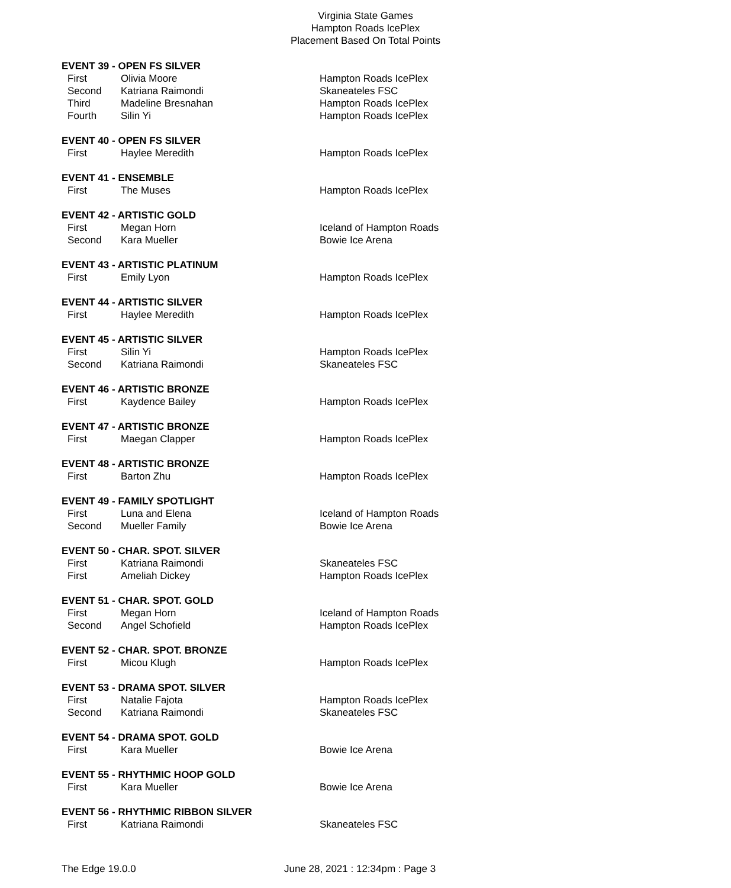Virginia State Games
Hampton Roads IcePlex
Placement Based On Total Points
| EVENT 39 - OPEN FS SILVER | | |
| --- | --- | --- |
| First | Olivia Moore | Hampton Roads IcePlex |
| Second | Katriana Raimondi | Skaneateles FSC |
| Third | Madeline Bresnahan | Hampton Roads IcePlex |
| Fourth | Silin Yi | Hampton Roads IcePlex |
| EVENT 40 - OPEN FS SILVER | | |
| --- | --- | --- |
| First | Haylee Meredith | Hampton Roads IcePlex |
| EVENT 41 - ENSEMBLE | | |
| --- | --- | --- |
| First | The Muses | Hampton Roads IcePlex |
| EVENT 42 - ARTISTIC GOLD | | |
| --- | --- | --- |
| First | Megan Horn | Iceland of Hampton Roads |
| Second | Kara Mueller | Bowie Ice Arena |
| EVENT 43 - ARTISTIC PLATINUM | | |
| --- | --- | --- |
| First | Emily Lyon | Hampton Roads IcePlex |
| EVENT 44 - ARTISTIC SILVER | | |
| --- | --- | --- |
| First | Haylee Meredith | Hampton Roads IcePlex |
| EVENT 45 - ARTISTIC SILVER | | |
| --- | --- | --- |
| First | Silin Yi | Hampton Roads IcePlex |
| Second | Katriana Raimondi | Skaneateles FSC |
| EVENT 46 - ARTISTIC BRONZE | | |
| --- | --- | --- |
| First | Kaydence Bailey | Hampton Roads IcePlex |
| EVENT 47 - ARTISTIC BRONZE | | |
| --- | --- | --- |
| First | Maegan Clapper | Hampton Roads IcePlex |
| EVENT 48 - ARTISTIC BRONZE | | |
| --- | --- | --- |
| First | Barton Zhu | Hampton Roads IcePlex |
| EVENT 49 - FAMILY SPOTLIGHT | | |
| --- | --- | --- |
| First | Luna and Elena | Iceland of Hampton Roads |
| Second | Mueller Family | Bowie Ice Arena |
| EVENT 50 - CHAR. SPOT. SILVER | | |
| --- | --- | --- |
| First | Katriana Raimondi | Skaneateles FSC |
| First | Ameliah Dickey | Hampton Roads IcePlex |
| EVENT 51 - CHAR. SPOT. GOLD | | |
| --- | --- | --- |
| First | Megan Horn | Iceland of Hampton Roads |
| Second | Angel Schofield | Hampton Roads IcePlex |
| EVENT 52 - CHAR. SPOT. BRONZE | | |
| --- | --- | --- |
| First | Micou Klugh | Hampton Roads IcePlex |
| EVENT 53 - DRAMA SPOT. SILVER | | |
| --- | --- | --- |
| First | Natalie Fajota | Hampton Roads IcePlex |
| Second | Katriana Raimondi | Skaneateles FSC |
| EVENT 54 - DRAMA SPOT. GOLD | | |
| --- | --- | --- |
| First | Kara Mueller | Bowie Ice Arena |
| EVENT 55 - RHYTHMIC HOOP GOLD | | |
| --- | --- | --- |
| First | Kara Mueller | Bowie Ice Arena |
| EVENT 56 - RHYTHMIC RIBBON SILVER | | |
| --- | --- | --- |
| First | Katriana Raimondi | Skaneateles FSC |
The Edge 19.0.0 June 28, 2021 : 12:34pm : Page 3